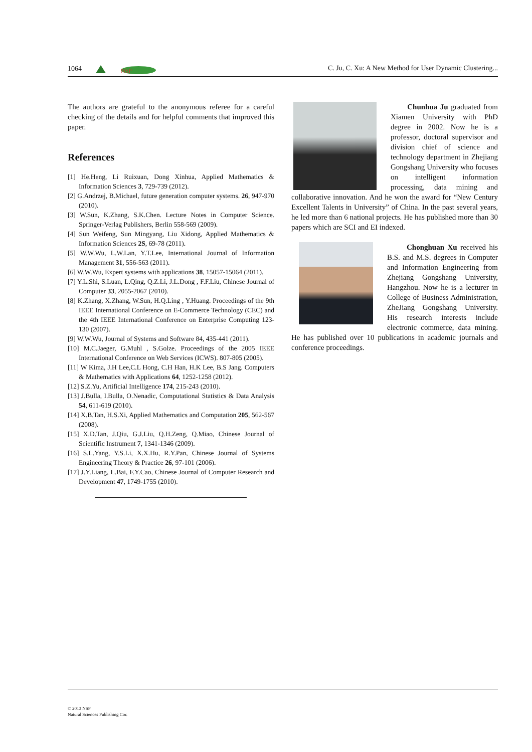1064
NSP
C. Ju, C. Xu: A New Method for User Dynamic Clustering...
The authors are grateful to the anonymous referee for a careful checking of the details and for helpful comments that improved this paper.
References
[1] He.Heng, Li Ruixuan, Dong Xinhua, Applied Mathematics & Information Sciences 3, 729-739 (2012).
[2] G.Andrzej, B.Michael, future generation computer systems. 26, 947-970 (2010).
[3] W.Sun, K.Zhang, S.K.Chen. Lecture Notes in Computer Science. Springer-Verlag Publishers, Berlin 558-569 (2009).
[4] Sun Weifeng, Sun Mingyang, Liu Xidong, Applied Mathematics & Information Sciences 2S, 69-78 (2011).
[5] W.W.Wu, L.W.Lan, Y.T.Lee, International Journal of Information Management 31, 556-563 (2011).
[6] W.W.Wu, Expert systems with applications 38, 15057-15064 (2011).
[7] Y.L.Shi, S.Luan, L.Qing, Q.Z.Li, J.L.Dong , F.F.Liu, Chinese Journal of Computer 33, 2055-2067 (2010).
[8] K.Zhang, X.Zhang, W.Sun, H.Q.Ling , Y.Huang. Proceedings of the 9th IEEE International Conference on E-Commerce Technology (CEC) and the 4th IEEE International Conference on Enterprise Computing 123-130 (2007).
[9] W.W.Wu, Journal of Systems and Software 84, 435-441 (2011).
[10] M.C.Jaeger, G.Muhl , S.Golze. Proceedings of the 2005 IEEE International Conference on Web Services (ICWS). 807-805 (2005).
[11] W Kima, J.H Lee,C.L Hong, C.H Han, H.K Lee, B.S Jang. Computers & Mathematics with Applications 64, 1252-1258 (2012).
[12] S.Z.Yu, Artificial Intelligence 174, 215-243 (2010).
[13] J.Bulla, I.Bulla, O.Nenadic, Computational Statistics & Data Analysis 54, 611-619 (2010).
[14] X.B.Tan, H.S.Xi, Applied Mathematics and Computation 205, 562-567 (2008).
[15] X.D.Tan, J.Qiu, G.J.Liu, Q.H.Zeng, Q.Miao, Chinese Journal of Scientific Instrument 7, 1341-1346 (2009).
[16] S.L.Yang, Y.S.Li, X.X.Hu, R.Y.Pan, Chinese Journal of Systems Engineering Theory & Practice 26, 97-101 (2006).
[17] J.Y.Liang, L.Bai, F.Y.Cao, Chinese Journal of Computer Research and Development 47, 1749-1755 (2010).
Chunhua Ju graduated from Xiamen University with PhD degree in 2002. Now he is a professor, doctoral supervisor and division chief of science and technology department in Zhejiang Gongshang University who focuses on intelligent information processing, data mining and collaborative innovation. And he won the award for “New Century Excellent Talents in University” of China. In the past several years, he led more than 6 national projects. He has published more than 30 papers which are SCI and EI indexed.
Chonghuan Xu received his B.S. and M.S. degrees in Computer and Information Engineering from Zhejiang Gongshang University, Hangzhou. Now he is a lecturer in College of Business Administration, ZheJiang Gongshang University. His research interests include electronic commerce, data mining. He has published over 10 publications in academic journals and conference proceedings.
© 2013 NSP
Natural Sciences Publishing Cor.